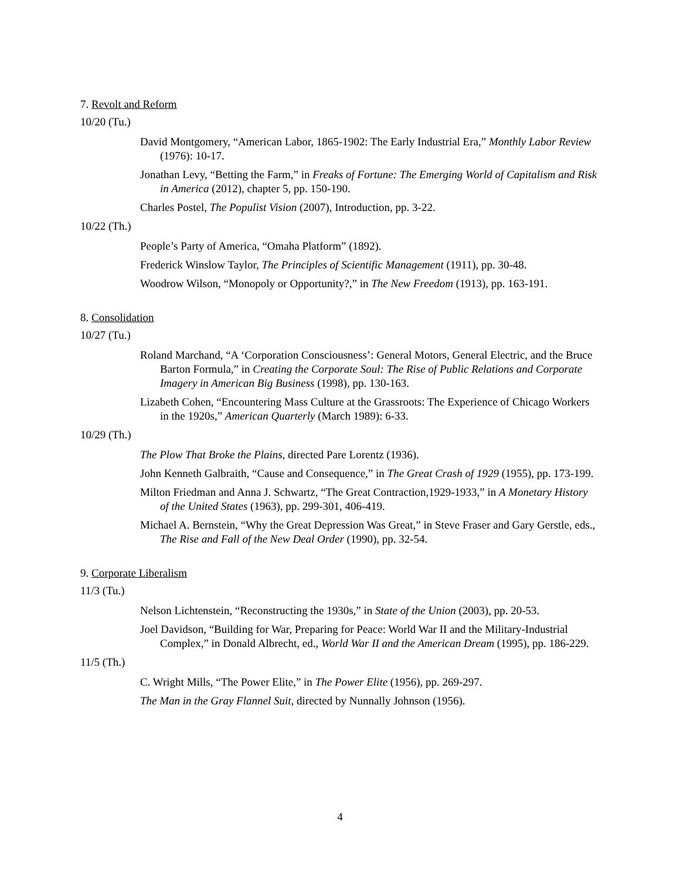7. Revolt and Reform
10/20 (Tu.)
David Montgomery, “American Labor, 1865-1902: The Early Industrial Era,” Monthly Labor Review (1976): 10-17.
Jonathan Levy, “Betting the Farm,” in Freaks of Fortune: The Emerging World of Capitalism and Risk in America (2012), chapter 5, pp. 150-190.
Charles Postel, The Populist Vision (2007), Introduction, pp. 3-22.
10/22 (Th.)
People’s Party of America, “Omaha Platform” (1892).
Frederick Winslow Taylor, The Principles of Scientific Management (1911), pp. 30-48.
Woodrow Wilson, “Monopoly or Opportunity?,” in The New Freedom (1913), pp. 163-191.
8. Consolidation
10/27 (Tu.)
Roland Marchand, “A ‘Corporation Consciousness’: General Motors, General Electric, and the Bruce Barton Formula,” in Creating the Corporate Soul: The Rise of Public Relations and Corporate Imagery in American Big Business (1998), pp. 130-163.
Lizabeth Cohen, “Encountering Mass Culture at the Grassroots: The Experience of Chicago Workers in the 1920s,” American Quarterly (March 1989): 6-33.
10/29 (Th.)
The Plow That Broke the Plains, directed Pare Lorentz (1936).
John Kenneth Galbraith, “Cause and Consequence,” in The Great Crash of 1929 (1955), pp. 173-199.
Milton Friedman and Anna J. Schwartz, “The Great Contraction,1929-1933,” in A Monetary History of the United States (1963), pp. 299-301, 406-419.
Michael A. Bernstein, “Why the Great Depression Was Great,” in Steve Fraser and Gary Gerstle, eds., The Rise and Fall of the New Deal Order (1990), pp. 32-54.
9. Corporate Liberalism
11/3 (Tu.)
Nelson Lichtenstein, “Reconstructing the 1930s,” in State of the Union (2003), pp. 20-53.
Joel Davidson, “Building for War, Preparing for Peace: World War II and the Military-Industrial Complex,” in Donald Albrecht, ed., World War II and the American Dream (1995), pp. 186-229.
11/5 (Th.)
C. Wright Mills, “The Power Elite,” in The Power Elite (1956), pp. 269-297.
The Man in the Gray Flannel Suit, directed by Nunnally Johnson (1956).
4